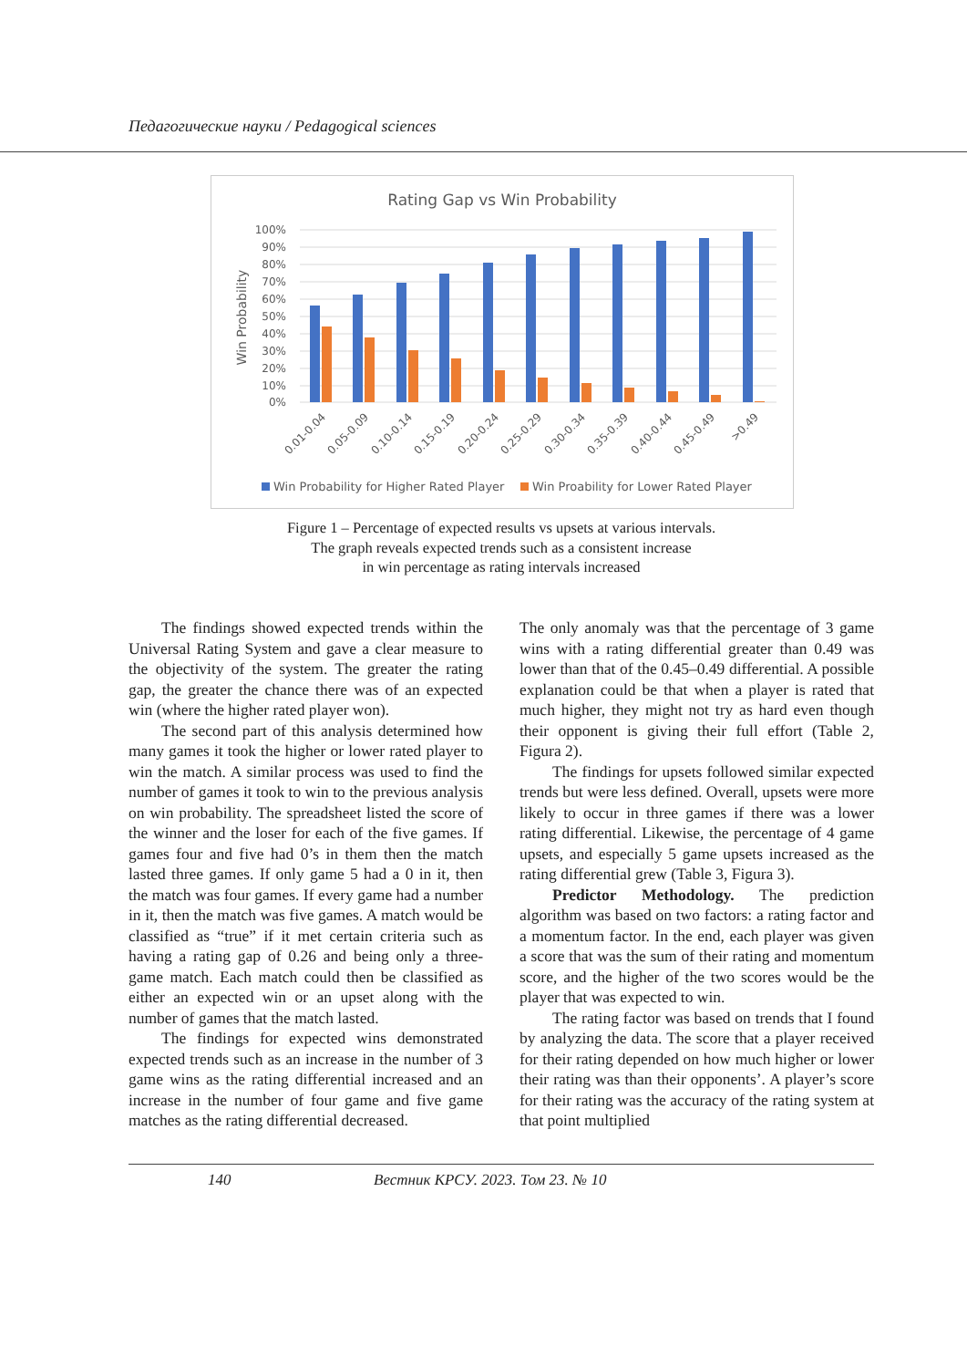Педагогические науки / Pedagogical sciences
Rating Gap vs Win Probability
100%
90%
80%
70%
60%
50%
40%
30%
20%
10%
0%
Win Probability
0.01-0.04
0.05-0.09
0.10-0.14
0.15-0.19
0.20-0.24
0.25-0.29
0.30-0.34
0.35-0.39
0.40-0.44
0.45-0.49
>0.49
Win Probability for Higher Rated Player
Win Proability for Lower Rated Player
Figure 1 – Percentage of expected results vs upsets at various intervals.
The graph reveals expected trends such as a consistent increase
in win percentage as rating intervals increased
The findings showed expected trends within the Universal Rating System and gave a clear measure to the objectivity of the system. The greater the rating gap, the greater the chance there was of an expected win (where the higher rated player won).
The second part of this analysis determined how many games it took the higher or lower rated player to win the match. A similar process was used to find the number of games it took to win to the previous analysis on win probability. The spreadsheet listed the score of the winner and the loser for each of the five games. If games four and five had 0’s in them then the match lasted three games. If only game 5 had a 0 in it, then the match was four games. If every game had a number in it, then the match was five games. A match would be classified as “true” if it met certain criteria such as having a rating gap of 0.26 and being only a three-game match. Each match could then be classified as either an expected win or an upset along with the number of games that the match lasted.
The findings for expected wins demonstrated expected trends such as an increase in the number of 3 game wins as the rating differential increased and an increase in the number of four game and five game matches as the rating differential decreased.
The only anomaly was that the percentage of 3 game wins with a rating differential greater than 0.49 was lower than that of the 0.45–0.49 differential. A possible explanation could be that when a player is rated that much higher, they might not try as hard even though their opponent is giving their full effort (Table 2, Figura 2).
The findings for upsets followed similar expected trends but were less defined. Overall, upsets were more likely to occur in three games if there was a lower rating differential. Likewise, the percentage of 4 game upsets, and especially 5 game upsets increased as the rating differential grew (Table 3, Figura 3).
Predictor Methodology. The prediction algorithm was based on two factors: a rating factor and a momentum factor. In the end, each player was given a score that was the sum of their rating and momentum score, and the higher of the two scores would be the player that was expected to win.
The rating factor was based on trends that I found by analyzing the data. The score that a player received for their rating depended on how much higher or lower their rating was than their opponents’. A player’s score for their rating was the accuracy of the rating system at that point multiplied
140
Вестник КРСУ. 2023. Том 23. № 10